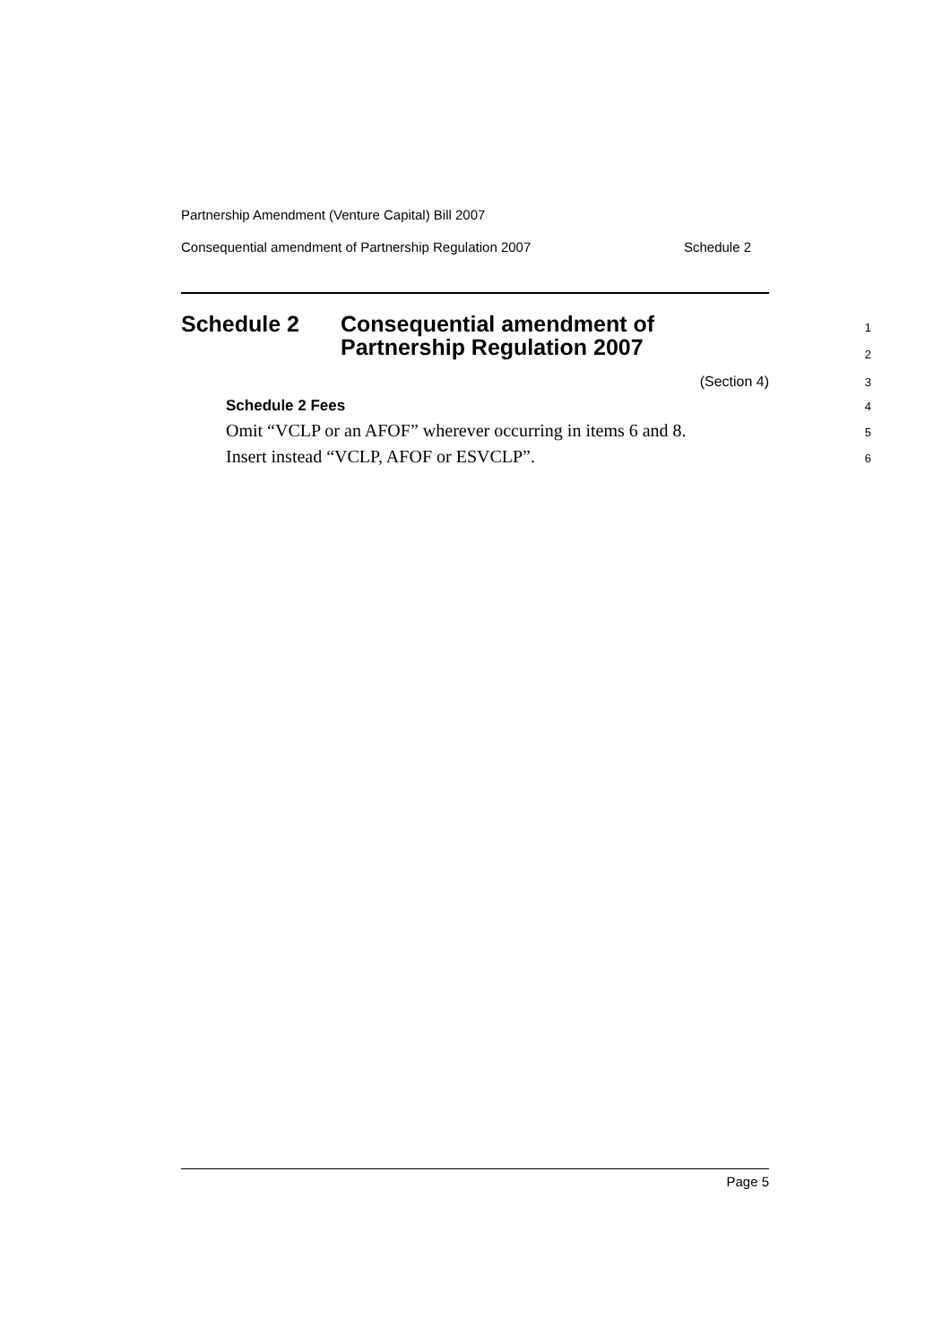Partnership Amendment (Venture Capital) Bill 2007
Consequential amendment of Partnership Regulation 2007 Schedule 2
Schedule 2 Consequential amendment of
Partnership Regulation 2007
1
2
(Section 4)
3
Schedule 2 Fees
4
Omit “VCLP or an AFOF” wherever occurring in items 6 and 8.
5
Insert instead “VCLP, AFOF or ESVCLP”.
6
Page 5